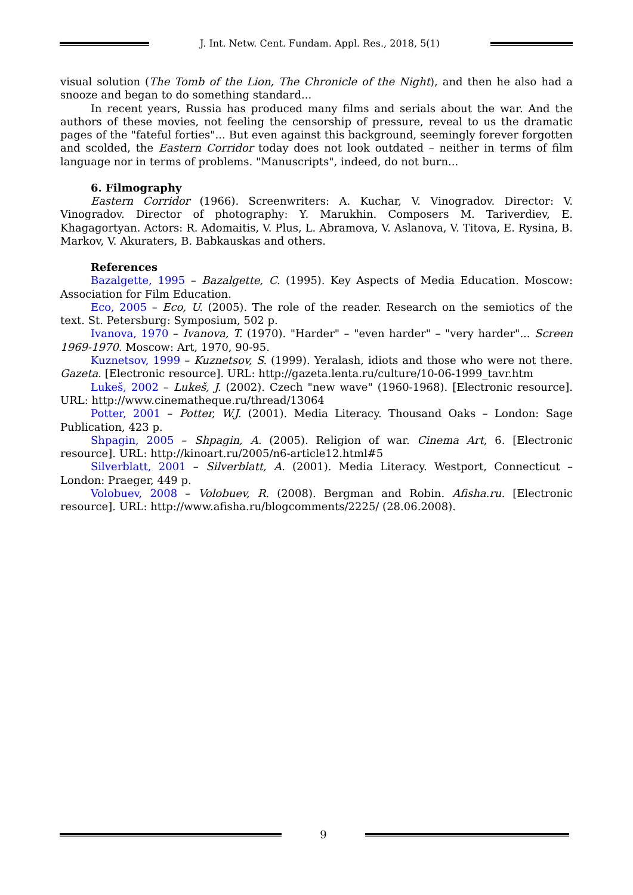J. Int. Netw. Cent. Fundam. Appl. Res., 2018, 5(1)
visual solution (The Tomb of the Lion, The Chronicle of the Night), and then he also had a snooze and began to do something standard...
In recent years, Russia has produced many films and serials about the war. And the authors of these movies, not feeling the censorship of pressure, reveal to us the dramatic pages of the "fateful forties"... But even against this background, seemingly forever forgotten and scolded, the Eastern Corridor today does not look outdated – neither in terms of film language nor in terms of problems. "Manuscripts", indeed, do not burn...
6. Filmography
Eastern Corridor (1966). Screenwriters: A. Kuchar, V. Vinogradov. Director: V. Vinogradov. Director of photography: Y. Marukhin. Composers M. Tariverdiev, E. Khagagortyan. Actors: R. Adomaitis, V. Plus, L. Abramova, V. Aslanova, V. Titova, E. Rysina, B. Markov, V. Akuraters, B. Babkauskas and others.
References
Bazalgette, 1995 – Bazalgette, C. (1995). Key Aspects of Media Education. Moscow: Association for Film Education.
Eco, 2005 – Eco, U. (2005). The role of the reader. Research on the semiotics of the text. St. Petersburg: Symposium, 502 p.
Ivanova, 1970 – Ivanova, T. (1970). "Harder" – "even harder" – "very harder"... Screen 1969-1970. Moscow: Art, 1970, 90-95.
Kuznetsov, 1999 – Kuznetsov, S. (1999). Yeralash, idiots and those who were not there. Gazeta. [Electronic resource]. URL: http://gazeta.lenta.ru/culture/10-06-1999_tavr.htm
Lukeš, 2002 – Lukeš, J. (2002). Czech "new wave" (1960-1968). [Electronic resource]. URL: http://www.cinematheque.ru/thread/13064
Potter, 2001 – Potter, W.J. (2001). Media Literacy. Thousand Oaks – London: Sage Publication, 423 p.
Shpagin, 2005 – Shpagin, A. (2005). Religion of war. Cinema Art, 6. [Electronic resource]. URL: http://kinoart.ru/2005/n6-article12.html#5
Silverblatt, 2001 – Silverblatt, A. (2001). Media Literacy. Westport, Connecticut – London: Praeger, 449 p.
Volobuev, 2008 – Volobuev, R. (2008). Bergman and Robin. Afisha.ru. [Electronic resource]. URL: http://www.afisha.ru/blogcomments/2225/ (28.06.2008).
9